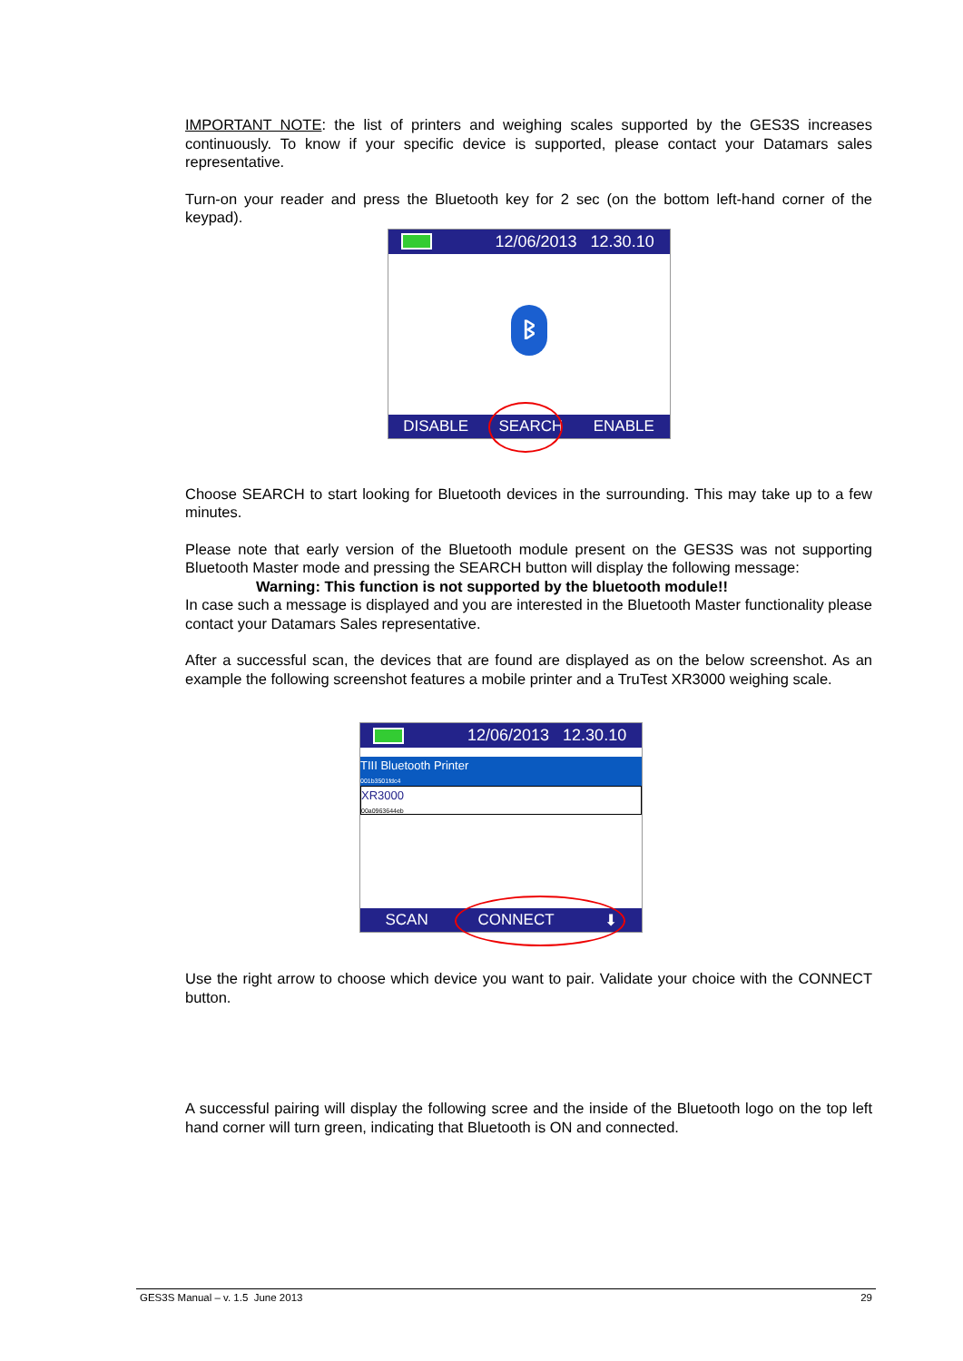IMPORTANT NOTE: the list of printers and weighing scales supported by the GES3S increases continuously. To know if your specific device is supported, please contact your Datamars sales representative.
Turn-on your reader and press the Bluetooth key for 2 sec (on the bottom left-hand corner of the keypad).
12/06/2013 12.30.10
ᛒ
DISABLE SEARCH ENABLE
Choose SEARCH to start looking for Bluetooth devices in the surrounding. This may take up to a few minutes.
Please note that early version of the Bluetooth module present on the GES3S was not supporting Bluetooth Master mode and pressing the SEARCH button will display the following message:
Warning: This function is not supported by the bluetooth module!!
In case such a message is displayed and you are interested in the Bluetooth Master functionality please contact your Datamars Sales representative.
After a successful scan, the devices that are found are displayed as on the below screenshot. As an example the following screenshot features a mobile printer and a TruTest XR3000 weighing scale.
12/06/2013 12.30.10
TIII Bluetooth Printer
001b3501fdc4
XR3000
00a0963644eb
SCAN CONNECT ⬇
Use the right arrow to choose which device you want to pair. Validate your choice with the CONNECT button.
A successful pairing will display the following scree and the inside of the Bluetooth logo on the top left hand corner will turn green, indicating that Bluetooth is ON and connected.
GES3S Manual – v. 1.5 June 2013 29